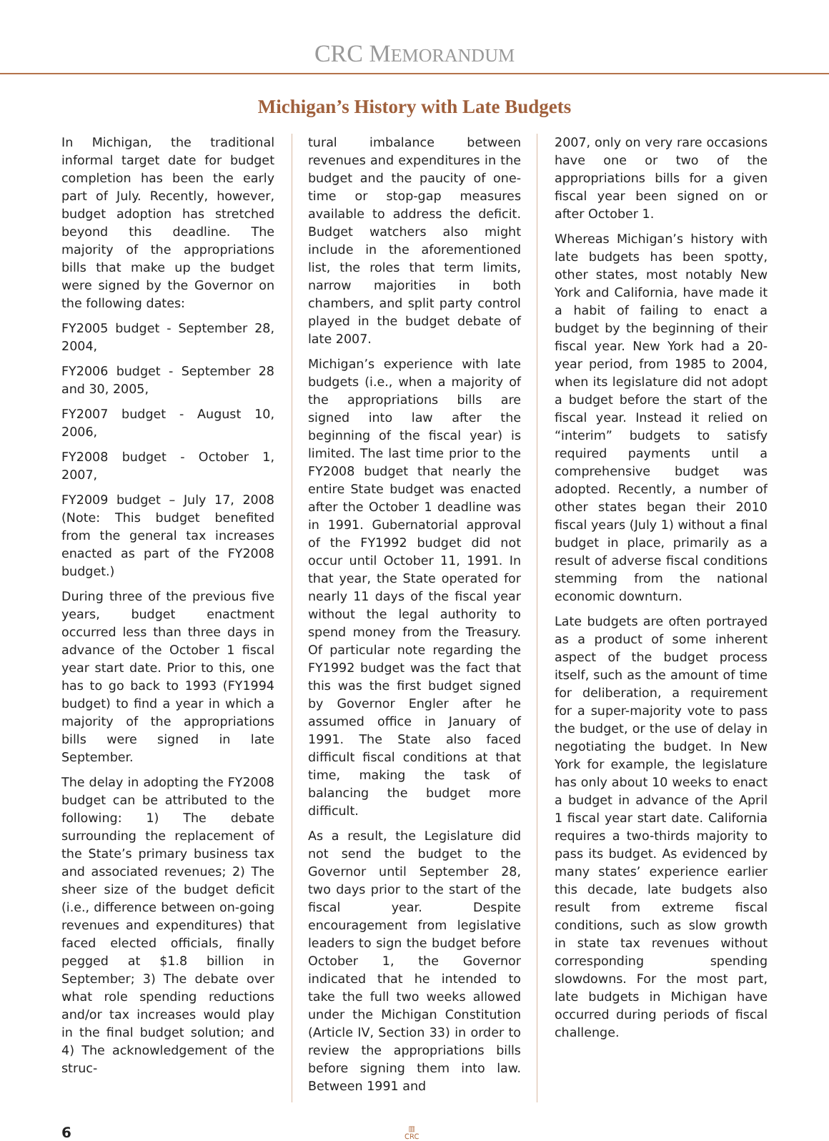CRC MEMORANDUM
Michigan’s History with Late Budgets
In Michigan, the traditional informal target date for budget completion has been the early part of July. Recently, however, budget adoption has stretched beyond this deadline. The majority of the appropriations bills that make up the budget were signed by the Governor on the following dates:
FY2005 budget - September 28, 2004,
FY2006 budget - September 28 and 30, 2005,
FY2007 budget - August 10, 2006,
FY2008 budget - October 1, 2007,
FY2009 budget – July 17, 2008 (Note: This budget benefited from the general tax increases enacted as part of the FY2008 budget.)
During three of the previous five years, budget enactment occurred less than three days in advance of the October 1 fiscal year start date. Prior to this, one has to go back to 1993 (FY1994 budget) to find a year in which a majority of the appropriations bills were signed in late September.
The delay in adopting the FY2008 budget can be attributed to the following: 1) The debate surrounding the replacement of the State’s primary business tax and associated revenues; 2) The sheer size of the budget deficit (i.e., difference between on-going revenues and expenditures) that faced elected officials, finally pegged at $1.8 billion in September; 3) The debate over what role spending reductions and/or tax increases would play in the final budget solution; and 4) The acknowledgement of the struc-
tural imbalance between revenues and expenditures in the budget and the paucity of one-time or stop-gap measures available to address the deficit. Budget watchers also might include in the aforementioned list, the roles that term limits, narrow majorities in both chambers, and split party control played in the budget debate of late 2007.
Michigan’s experience with late budgets (i.e., when a majority of the appropriations bills are signed into law after the beginning of the fiscal year) is limited. The last time prior to the FY2008 budget that nearly the entire State budget was enacted after the October 1 deadline was in 1991. Gubernatorial approval of the FY1992 budget did not occur until October 11, 1991. In that year, the State operated for nearly 11 days of the fiscal year without the legal authority to spend money from the Treasury. Of particular note regarding the FY1992 budget was the fact that this was the first budget signed by Governor Engler after he assumed office in January of 1991. The State also faced difficult fiscal conditions at that time, making the task of balancing the budget more difficult.
As a result, the Legislature did not send the budget to the Governor until September 28, two days prior to the start of the fiscal year. Despite encouragement from legislative leaders to sign the budget before October 1, the Governor indicated that he intended to take the full two weeks allowed under the Michigan Constitution (Article IV, Section 33) in order to review the appropriations bills before signing them into law. Between 1991 and
2007, only on very rare occasions have one or two of the appropriations bills for a given fiscal year been signed on or after October 1.
Whereas Michigan’s history with late budgets has been spotty, other states, most notably New York and California, have made it a habit of failing to enact a budget by the beginning of their fiscal year. New York had a 20-year period, from 1985 to 2004, when its legislature did not adopt a budget before the start of the fiscal year. Instead it relied on “interim” budgets to satisfy required payments until a comprehensive budget was adopted. Recently, a number of other states began their 2010 fiscal years (July 1) without a final budget in place, primarily as a result of adverse fiscal conditions stemming from the national economic downturn.
Late budgets are often portrayed as a product of some inherent aspect of the budget process itself, such as the amount of time for deliberation, a requirement for a super-majority vote to pass the budget, or the use of delay in negotiating the budget. In New York for example, the legislature has only about 10 weeks to enact a budget in advance of the April 1 fiscal year start date. California requires a two-thirds majority to pass its budget. As evidenced by many states’ experience earlier this decade, late budgets also result from extreme fiscal conditions, such as slow growth in state tax revenues without corresponding spending slowdowns. For the most part, late budgets in Michigan have occurred during periods of fiscal challenge.
6
▥
CRC